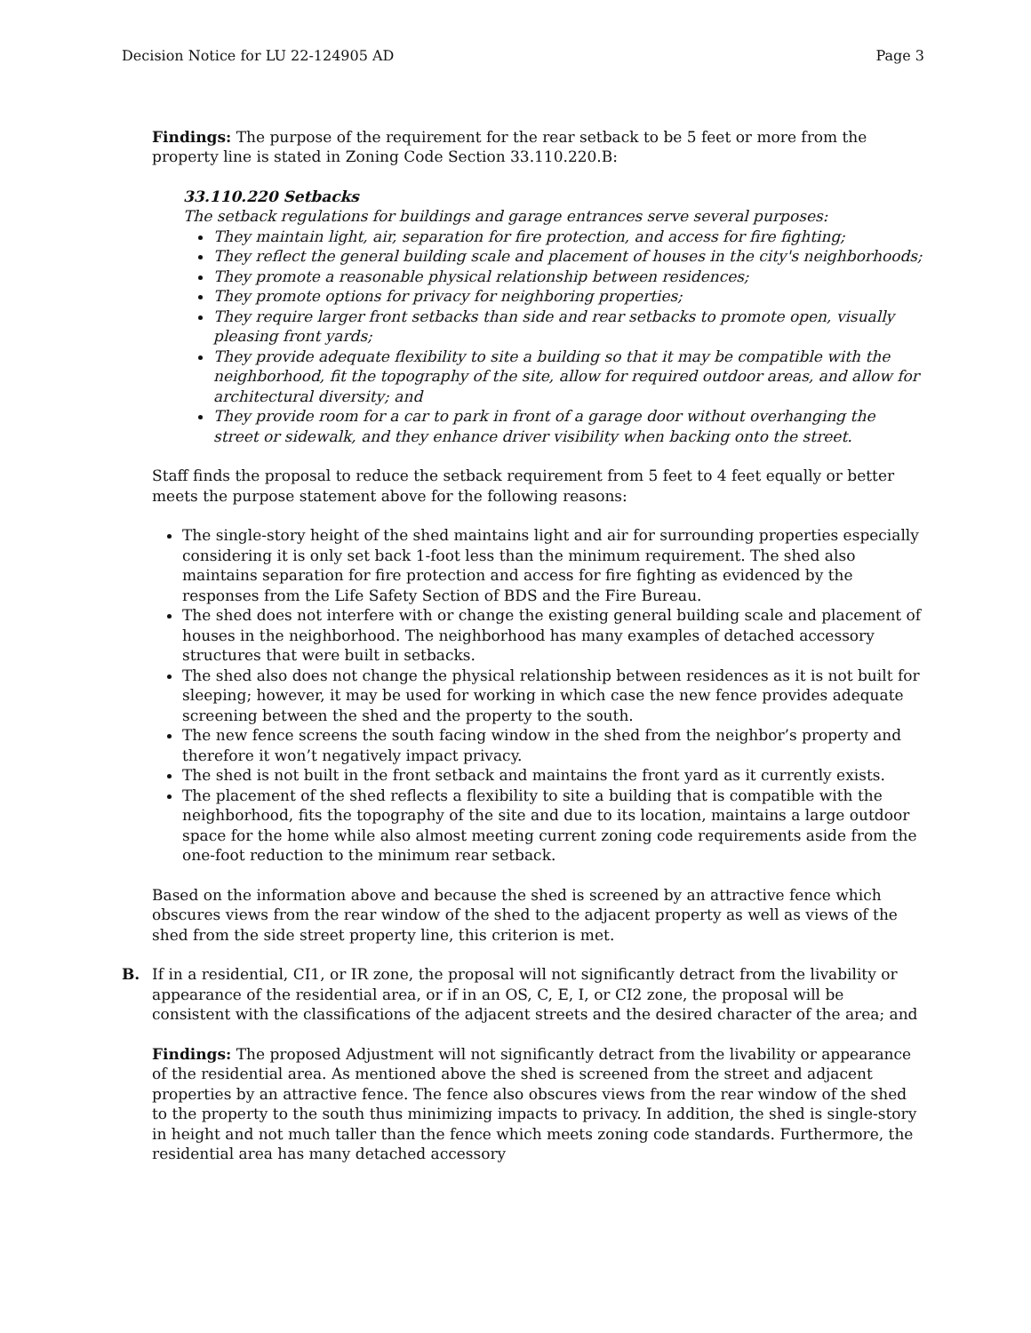Decision Notice for LU 22-124905 AD Page 3
Findings: The purpose of the requirement for the rear setback to be 5 feet or more from the property line is stated in Zoning Code Section 33.110.220.B:
33.110.220 Setbacks
The setback regulations for buildings and garage entrances serve several purposes:
They maintain light, air, separation for fire protection, and access for fire fighting;
They reflect the general building scale and placement of houses in the city's neighborhoods;
They promote a reasonable physical relationship between residences;
They promote options for privacy for neighboring properties;
They require larger front setbacks than side and rear setbacks to promote open, visually pleasing front yards;
They provide adequate flexibility to site a building so that it may be compatible with the neighborhood, fit the topography of the site, allow for required outdoor areas, and allow for architectural diversity; and
They provide room for a car to park in front of a garage door without overhanging the street or sidewalk, and they enhance driver visibility when backing onto the street.
Staff finds the proposal to reduce the setback requirement from 5 feet to 4 feet equally or better meets the purpose statement above for the following reasons:
The single-story height of the shed maintains light and air for surrounding properties especially considering it is only set back 1-foot less than the minimum requirement. The shed also maintains separation for fire protection and access for fire fighting as evidenced by the responses from the Life Safety Section of BDS and the Fire Bureau.
The shed does not interfere with or change the existing general building scale and placement of houses in the neighborhood. The neighborhood has many examples of detached accessory structures that were built in setbacks.
The shed also does not change the physical relationship between residences as it is not built for sleeping; however, it may be used for working in which case the new fence provides adequate screening between the shed and the property to the south.
The new fence screens the south facing window in the shed from the neighbor’s property and therefore it won’t negatively impact privacy.
The shed is not built in the front setback and maintains the front yard as it currently exists.
The placement of the shed reflects a flexibility to site a building that is compatible with the neighborhood, fits the topography of the site and due to its location, maintains a large outdoor space for the home while also almost meeting current zoning code requirements aside from the one-foot reduction to the minimum rear setback.
Based on the information above and because the shed is screened by an attractive fence which obscures views from the rear window of the shed to the adjacent property as well as views of the shed from the side street property line, this criterion is met.
B. If in a residential, CI1, or IR zone, the proposal will not significantly detract from the livability or appearance of the residential area, or if in an OS, C, E, I, or CI2 zone, the proposal will be consistent with the classifications of the adjacent streets and the desired character of the area; and
Findings: The proposed Adjustment will not significantly detract from the livability or appearance of the residential area. As mentioned above the shed is screened from the street and adjacent properties by an attractive fence. The fence also obscures views from the rear window of the shed to the property to the south thus minimizing impacts to privacy. In addition, the shed is single-story in height and not much taller than the fence which meets zoning code standards. Furthermore, the residential area has many detached accessory